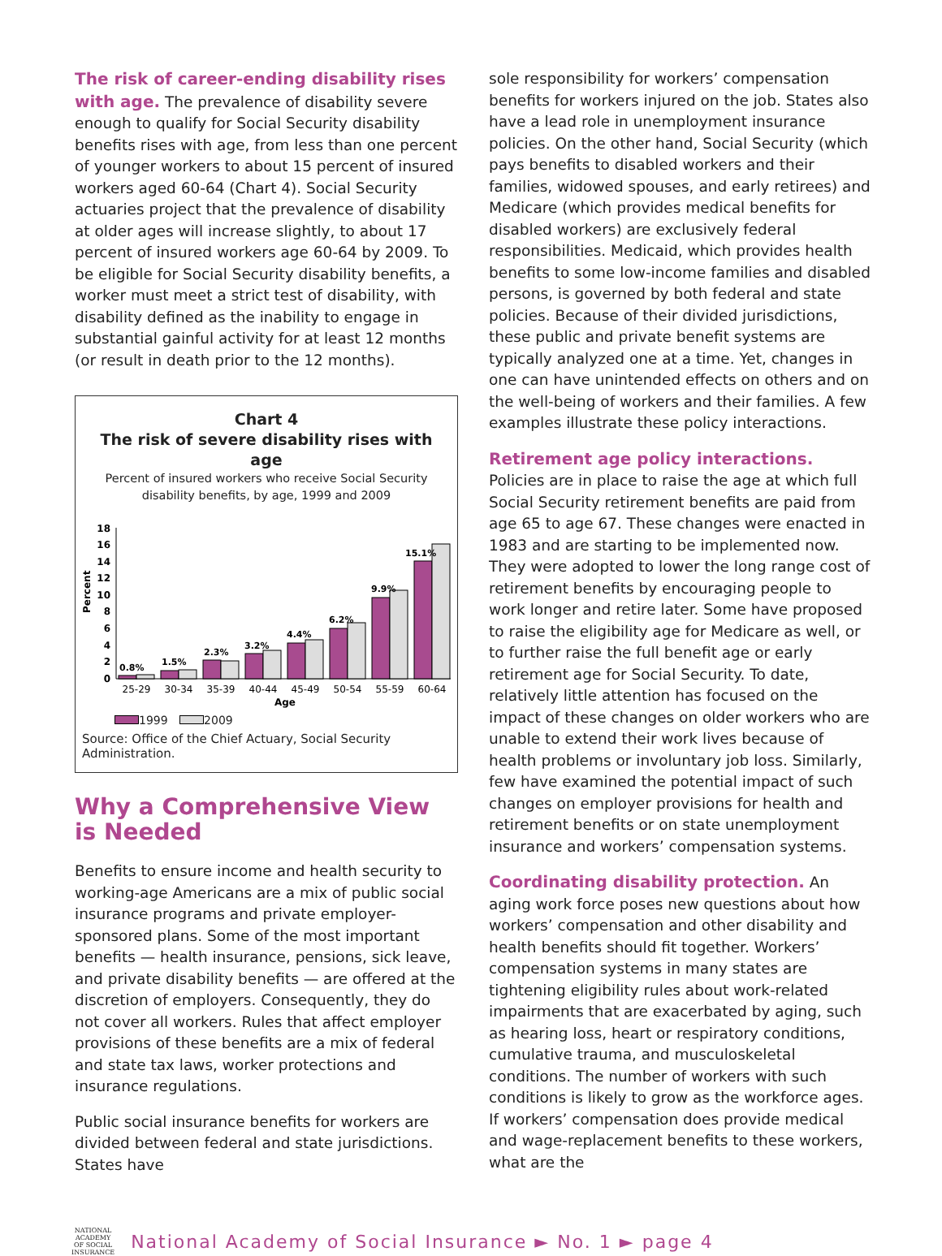The risk of career-ending disability rises with age. The prevalence of disability severe enough to qualify for Social Security disability benefits rises with age, from less than one percent of younger workers to about 15 percent of insured workers aged 60-64 (Chart 4). Social Security actuaries project that the prevalence of disability at older ages will increase slightly, to about 17 percent of insured workers age 60-64 by 2009. To be eligible for Social Security disability benefits, a worker must meet a strict test of disability, with disability defined as the inability to engage in substantial gainful activity for at least 12 months (or result in death prior to the 12 months).
Chart 4
The risk of severe disability rises with age
Percent of insured workers who receive Social Security disability benefits, by age, 1999 and 2009
Percent
0
2
4
6
8
10
12
14
16
18
0.8%
1.5%
2.3%
3.2%
4.4%
6.2%
9.9%
15.1%
25-29
30-34
35-39
40-44
45-49
50-54
55-59
60-64
Age
1999 2009
Source: Office of the Chief Actuary, Social Security Administration.
Why a Comprehensive View is Needed
Benefits to ensure income and health security to working-age Americans are a mix of public social insurance programs and private employer-sponsored plans. Some of the most important benefits — health insurance, pensions, sick leave, and private disability benefits — are offered at the discretion of employers. Consequently, they do not cover all workers. Rules that affect employer provisions of these benefits are a mix of federal and state tax laws, worker protections and insurance regulations.
Public social insurance benefits for workers are divided between federal and state jurisdictions. States have
sole responsibility for workers’ compensation benefits for workers injured on the job. States also have a lead role in unemployment insurance policies. On the other hand, Social Security (which pays benefits to disabled workers and their families, widowed spouses, and early retirees) and Medicare (which provides medical benefits for disabled workers) are exclusively federal responsibilities. Medicaid, which provides health benefits to some low-income families and disabled persons, is governed by both federal and state policies. Because of their divided jurisdictions, these public and private benefit systems are typically analyzed one at a time. Yet, changes in one can have unintended effects on others and on the well-being of workers and their families. A few examples illustrate these policy interactions.
Retirement age policy interactions. Policies are in place to raise the age at which full Social Security retirement benefits are paid from age 65 to age 67. These changes were enacted in 1983 and are starting to be implemented now. They were adopted to lower the long range cost of retirement benefits by encouraging people to work longer and retire later. Some have proposed to raise the eligibility age for Medicare as well, or to further raise the full benefit age or early retirement age for Social Security. To date, relatively little attention has focused on the impact of these changes on older workers who are unable to extend their work lives because of health problems or involuntary job loss. Similarly, few have examined the potential impact of such changes on employer provisions for health and retirement benefits or on state unemployment insurance and workers’ compensation systems.
Coordinating disability protection. An aging work force poses new questions about how workers’ compensation and other disability and health benefits should fit together. Workers’ compensation systems in many states are tightening eligibility rules about work-related impairments that are exacerbated by aging, such as hearing loss, heart or respiratory conditions, cumulative trauma, and musculoskeletal conditions. The number of workers with such conditions is likely to grow as the workforce ages. If workers’ compensation does provide medical and wage-replacement benefits to these workers, what are the
NATIONAL
ACADEMY
OF SOCIAL
INSURANCE
National Academy of Social Insurance ► No. 1 ► page 4